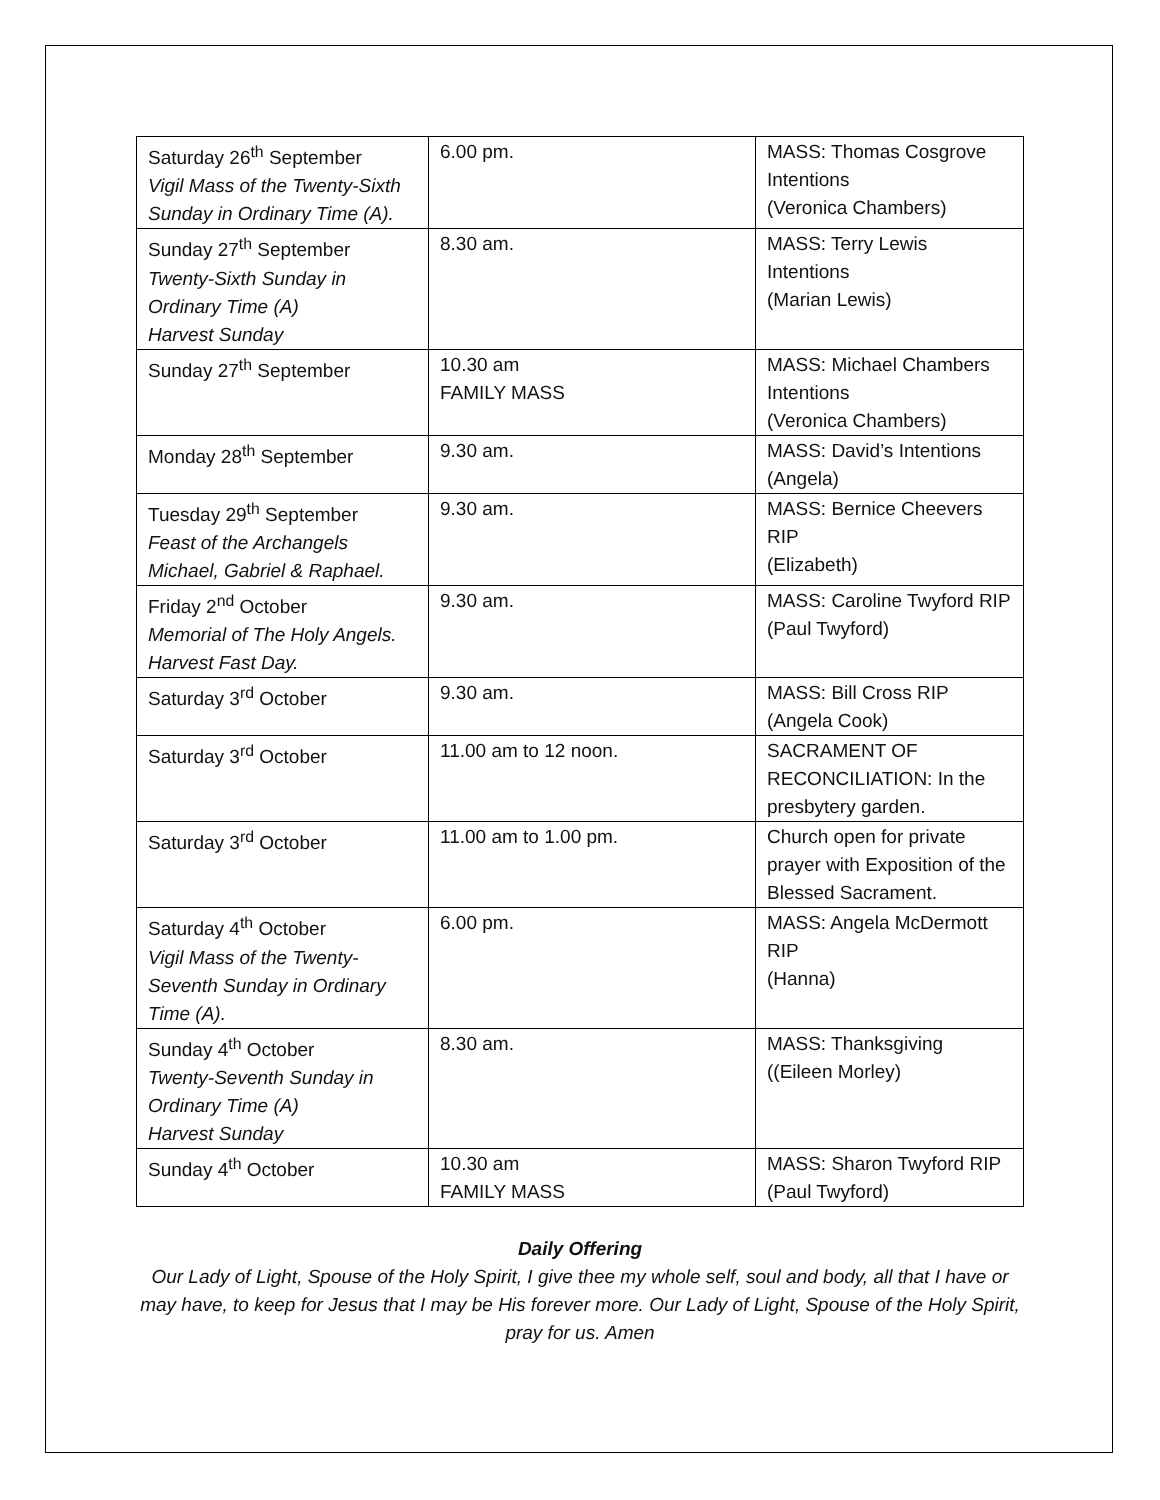| Saturday 26<sup>th</sup> September Vigil Mass of the Twenty-Sixth Sunday in Ordinary Time (A). | 6.00 pm. | MASS: Thomas Cosgrove Intentions (Veronica Chambers) |
| Sunday 27<sup>th</sup> September Twenty-Sixth Sunday in Ordinary Time (A) Harvest Sunday | 8.30 am. | MASS: Terry Lewis Intentions (Marian Lewis) |
| Sunday 27<sup>th</sup> September | 10.30 am FAMILY MASS | MASS: Michael Chambers Intentions (Veronica Chambers) |
| Monday 28<sup>th</sup> September | 9.30 am. | MASS: David’s Intentions (Angela) |
| Tuesday 29<sup>th</sup> September Feast of the Archangels Michael, Gabriel & Raphael. | 9.30 am. | MASS: Bernice Cheevers RIP (Elizabeth) |
| Friday 2<sup>nd</sup> October Memorial of The Holy Angels. Harvest Fast Day. | 9.30 am. | MASS: Caroline Twyford RIP (Paul Twyford) |
| Saturday 3<sup>rd</sup> October | 9.30 am. | MASS: Bill Cross RIP (Angela Cook) |
| Saturday 3<sup>rd</sup> October | 11.00 am to 12 noon. | SACRAMENT OF RECONCILIATION: In the presbytery garden. |
| Saturday 3<sup>rd</sup> October | 11.00 am to 1.00 pm. | Church open for private prayer with Exposition of the Blessed Sacrament. |
| Saturday 4<sup>th</sup> October Vigil Mass of the Twenty-Seventh Sunday in Ordinary Time (A). | 6.00 pm. | MASS: Angela McDermott RIP (Hanna) |
| Sunday 4<sup>th</sup> October Twenty-Seventh Sunday in Ordinary Time (A) Harvest Sunday | 8.30 am. | MASS: Thanksgiving ((Eileen Morley) |
| Sunday 4<sup>th</sup> October | 10.30 am FAMILY MASS | MASS: Sharon Twyford RIP (Paul Twyford) |
Daily Offering
Our Lady of Light, Spouse of the Holy Spirit, I give thee my whole self, soul and body, all that I have or may have, to keep for Jesus that I may be His forever more. Our Lady of Light, Spouse of the Holy Spirit, pray for us. Amen